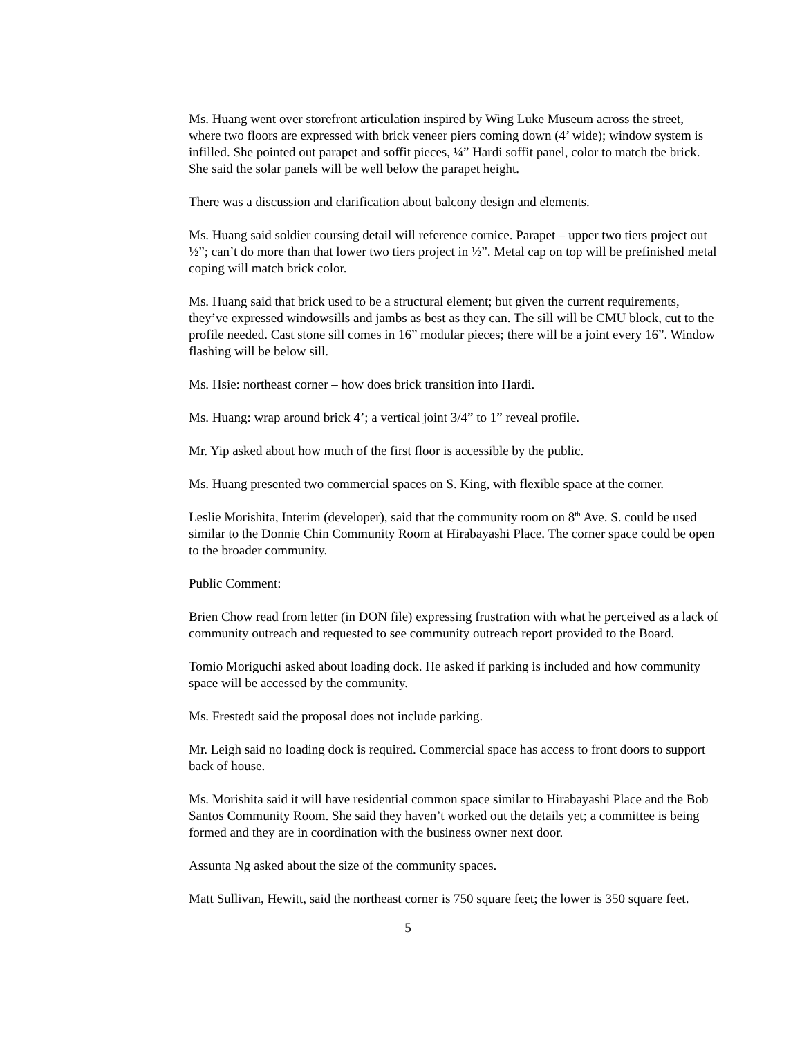Ms. Huang went over storefront articulation inspired by Wing Luke Museum across the street, where two floors are expressed with brick veneer piers coming down (4’ wide); window system is infilled. She pointed out parapet and soffit pieces, ¼” Hardi soffit panel, color to match tbe brick. She said the solar panels will be well below the parapet height.
There was a discussion and clarification about balcony design and elements.
Ms. Huang said soldier coursing detail will reference cornice. Parapet – upper two tiers project out ½”; can’t do more than that lower two tiers project in ½”. Metal cap on top will be prefinished metal coping will match brick color.
Ms. Huang said that brick used to be a structural element; but given the current requirements, they’ve expressed windowsills and jambs as best as they can. The sill will be CMU block, cut to the profile needed. Cast stone sill comes in 16” modular pieces; there will be a joint every 16”. Window flashing will be below sill.
Ms. Hsie: northeast corner – how does brick transition into Hardi.
Ms. Huang: wrap around brick 4’; a vertical joint 3/4” to 1” reveal profile.
Mr. Yip asked about how much of the first floor is accessible by the public.
Ms. Huang presented two commercial spaces on S. King, with flexible space at the corner.
Leslie Morishita, Interim (developer), said that the community room on 8<sup>th</sup> Ave. S. could be used similar to the Donnie Chin Community Room at Hirabayashi Place. The corner space could be open to the broader community.
Public Comment:
Brien Chow read from letter (in DON file) expressing frustration with what he perceived as a lack of community outreach and requested to see community outreach report provided to the Board.
Tomio Moriguchi asked about loading dock. He asked if parking is included and how community space will be accessed by the community.
Ms. Frestedt said the proposal does not include parking.
Mr. Leigh said no loading dock is required. Commercial space has access to front doors to support back of house.
Ms. Morishita said it will have residential common space similar to Hirabayashi Place and the Bob Santos Community Room. She said they haven’t worked out the details yet; a committee is being formed and they are in coordination with the business owner next door.
Assunta Ng asked about the size of the community spaces.
Matt Sullivan, Hewitt, said the northeast corner is 750 square feet; the lower is 350 square feet.
5